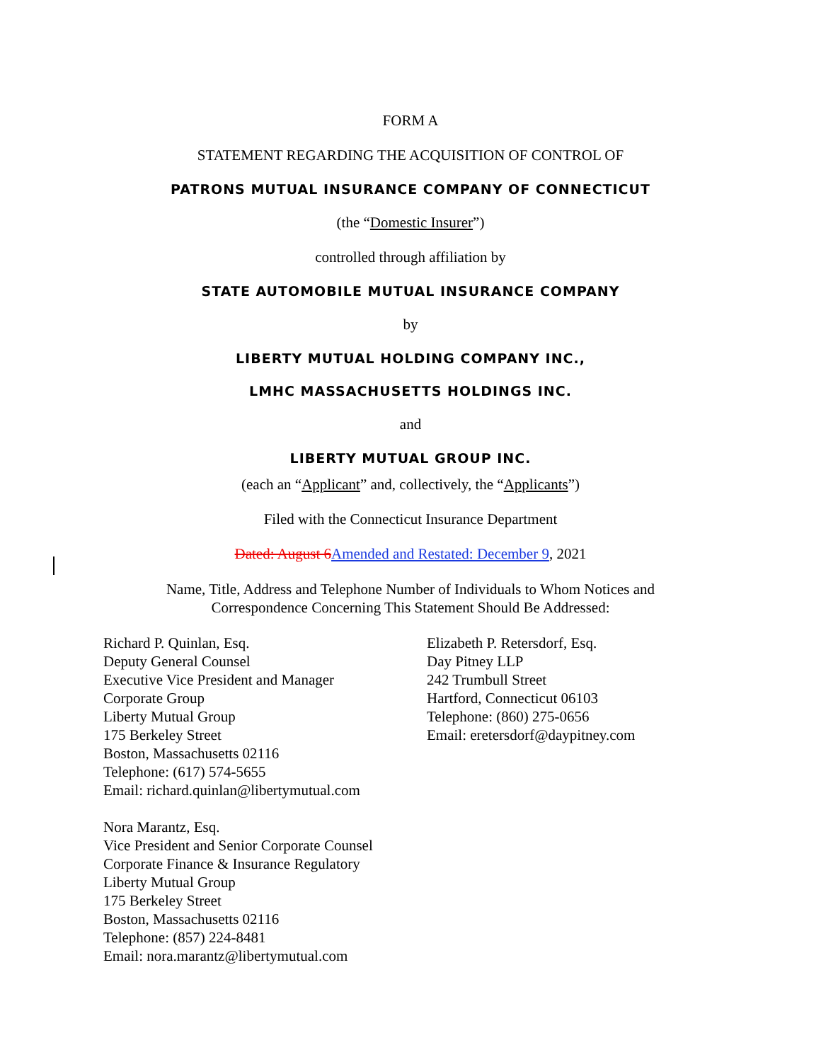FORM A
STATEMENT REGARDING THE ACQUISITION OF CONTROL OF
PATRONS MUTUAL INSURANCE COMPANY OF CONNECTICUT
(the “Domestic Insurer”)
controlled through affiliation by
STATE AUTOMOBILE MUTUAL INSURANCE COMPANY
by
LIBERTY MUTUAL HOLDING COMPANY INC.,
LMHC MASSACHUSETTS HOLDINGS INC.
and
LIBERTY MUTUAL GROUP INC.
(each an “Applicant” and, collectively, the “Applicants”)
Filed with the Connecticut Insurance Department
Dated: August 6 Amended and Restated: December 9, 2021
Name, Title, Address and Telephone Number of Individuals to Whom Notices and
Correspondence Concerning This Statement Should Be Addressed:
Richard P. Quinlan, Esq.
Deputy General Counsel
Executive Vice President and Manager
Corporate Group
Liberty Mutual Group
175 Berkeley Street
Boston, Massachusetts 02116
Telephone: (617) 574-5655
Email: richard.quinlan@libertymutual.com
Nora Marantz, Esq.
Vice President and Senior Corporate Counsel
Corporate Finance & Insurance Regulatory
Liberty Mutual Group
175 Berkeley Street
Boston, Massachusetts 02116
Telephone: (857) 224-8481
Email: nora.marantz@libertymutual.com
Elizabeth P. Retersdorf, Esq.
Day Pitney LLP
242 Trumbull Street
Hartford, Connecticut 06103
Telephone: (860) 275-0656
Email: eretersdorf@daypitney.com